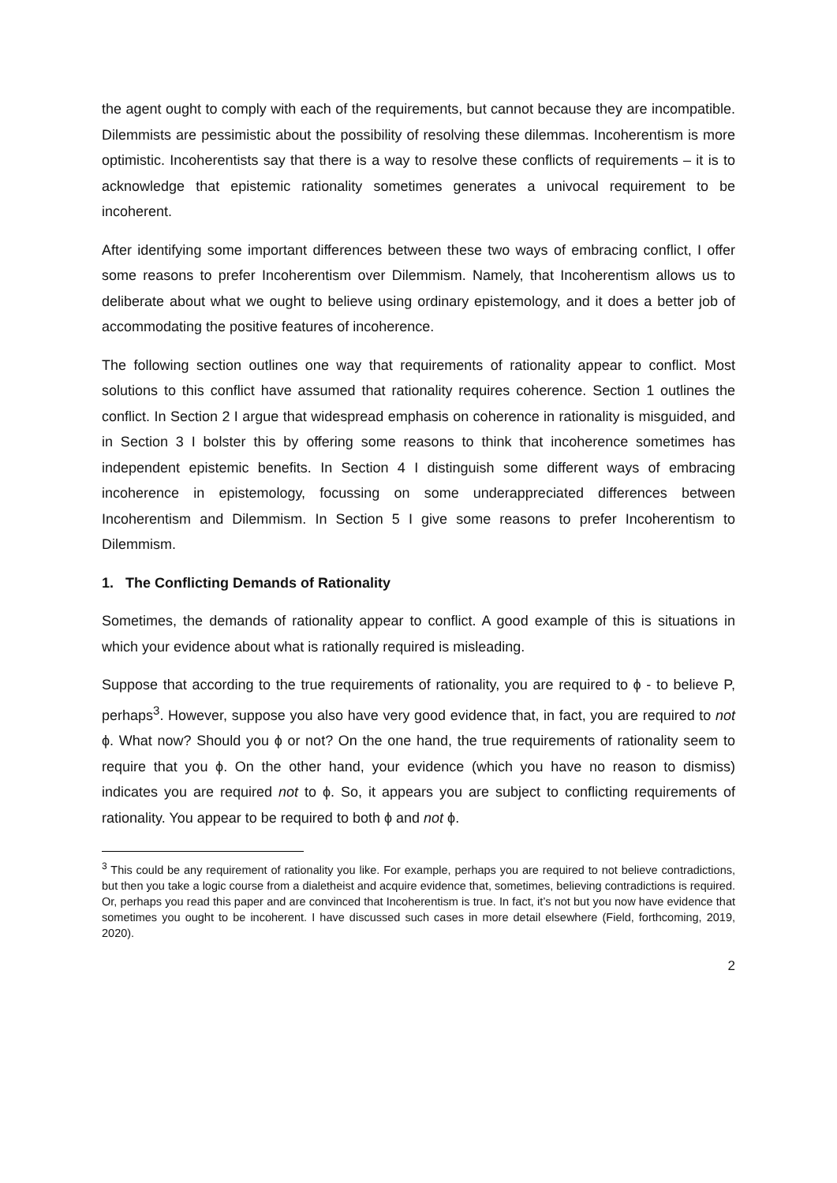the agent ought to comply with each of the requirements, but cannot because they are incompatible. Dilemmists are pessimistic about the possibility of resolving these dilemmas. Incoherentism is more optimistic. Incoherentists say that there is a way to resolve these conflicts of requirements – it is to acknowledge that epistemic rationality sometimes generates a univocal requirement to be incoherent.
After identifying some important differences between these two ways of embracing conflict, I offer some reasons to prefer Incoherentism over Dilemmism. Namely, that Incoherentism allows us to deliberate about what we ought to believe using ordinary epistemology, and it does a better job of accommodating the positive features of incoherence.
The following section outlines one way that requirements of rationality appear to conflict. Most solutions to this conflict have assumed that rationality requires coherence. Section 1 outlines the conflict. In Section 2 I argue that widespread emphasis on coherence in rationality is misguided, and in Section 3 I bolster this by offering some reasons to think that incoherence sometimes has independent epistemic benefits. In Section 4 I distinguish some different ways of embracing incoherence in epistemology, focussing on some underappreciated differences between Incoherentism and Dilemmism. In Section 5 I give some reasons to prefer Incoherentism to Dilemmism.
1. The Conflicting Demands of Rationality
Sometimes, the demands of rationality appear to conflict. A good example of this is situations in which your evidence about what is rationally required is misleading.
Suppose that according to the true requirements of rationality, you are required to ϕ - to believe P, perhaps<sup>3</sup>. However, suppose you also have very good evidence that, in fact, you are required to not ϕ. What now? Should you ϕ or not? On the one hand, the true requirements of rationality seem to require that you ϕ. On the other hand, your evidence (which you have no reason to dismiss) indicates you are required not to ϕ. So, it appears you are subject to conflicting requirements of rationality. You appear to be required to both ϕ and not ϕ.
<sup>3</sup> This could be any requirement of rationality you like. For example, perhaps you are required to not believe contradictions, but then you take a logic course from a dialetheist and acquire evidence that, sometimes, believing contradictions is required. Or, perhaps you read this paper and are convinced that Incoherentism is true. In fact, it’s not but you now have evidence that sometimes you ought to be incoherent. I have discussed such cases in more detail elsewhere (Field, forthcoming, 2019, 2020).
2